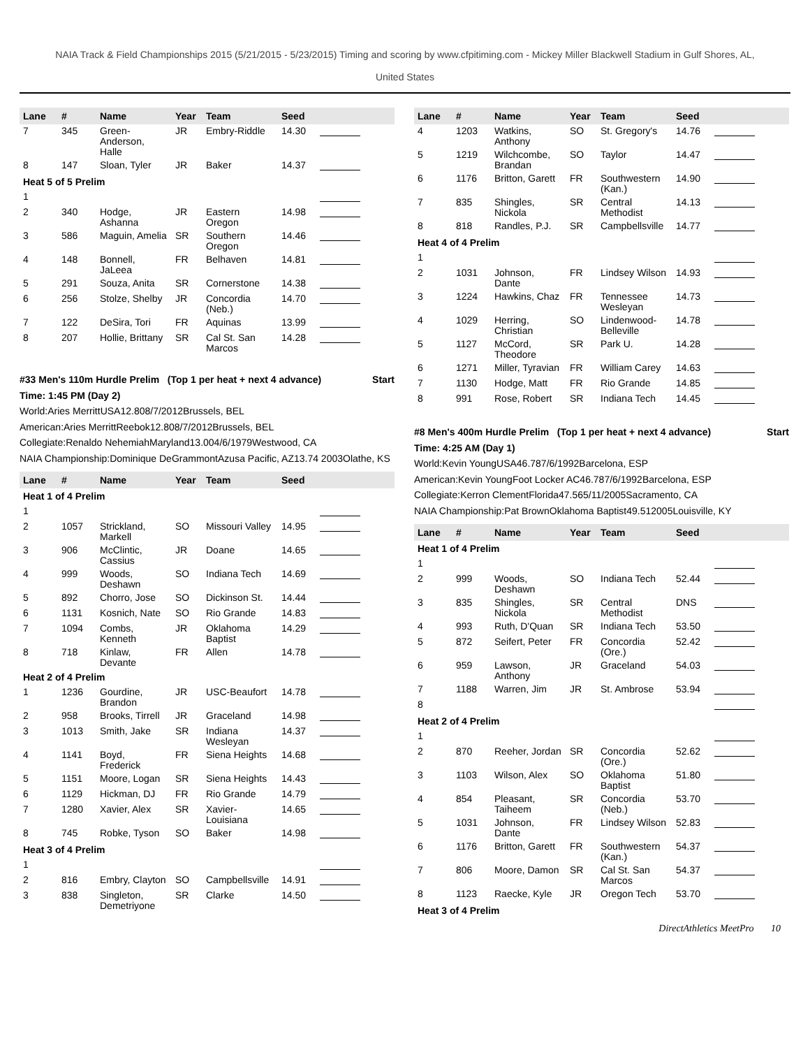NAIA Track & Field Championships 2015 (5/21/2015 - 5/23/2015) Timing and scoring by www.cfpitiming.com - Mickey Miller Blackwell Stadium in Gulf Shores, AL,
United States
| Lane | # | Name | Year | Team | Seed | |
| --- | --- | --- | --- | --- | --- | --- |
| 7 | 345 | Green-Anderson, Halle | JR | Embry-Riddle | 14.30 | |
| 8 | 147 | Sloan, Tyler | JR | Baker | 14.37 | |
| Heat 5 of 5 Prelim | | | | | | |
| 1 | | | | | | |
| 2 | 340 | Hodge, Ashanna | JR | Eastern Oregon | 14.98 | |
| 3 | 586 | Maguin, Amelia | SR | Southern Oregon | 14.46 | |
| 4 | 148 | Bonnell, JaLeea | FR | Belhaven | 14.81 | |
| 5 | 291 | Souza, Anita | SR | Cornerstone | 14.38 | |
| 6 | 256 | Stolze, Shelby | JR | Concordia (Neb.) | 14.70 | |
| 7 | 122 | DeSira, Tori | FR | Aquinas | 13.99 | |
| 8 | 207 | Hollie, Brittany | SR | Cal St. San Marcos | 14.28 | |
#33 Men's 110m Hurdle Prelim (Top 1 per heat + next 4 advance) Start
Time: 1:45 PM (Day 2)
World:Aries MerrittUSA12.808/7/2012Brussels, BEL
American:Aries MerrittReebok12.808/7/2012Brussels, BEL
Collegiate:Renaldo NehemiahMaryland13.004/6/1979Westwood, CA
NAIA Championship:Dominique DeGrammontAzusa Pacific, AZ13.74 2003Olathe, KS
| Lane | # | Name | Year | Team | Seed | |
| --- | --- | --- | --- | --- | --- | --- |
| Heat 1 of 4 Prelim | | | | | | |
| 1 | | | | | | |
| 2 | 1057 | Strickland, Markell | SO | Missouri Valley | 14.95 | |
| 3 | 906 | McClintic, Cassius | JR | Doane | 14.65 | |
| 4 | 999 | Woods, Deshawn | SO | Indiana Tech | 14.69 | |
| 5 | 892 | Chorro, Jose | SO | Dickinson St. | 14.44 | |
| 6 | 1131 | Kosnich, Nate | SO | Rio Grande | 14.83 | |
| 7 | 1094 | Combs, Kenneth | JR | Oklahoma Baptist | 14.29 | |
| 8 | 718 | Kinlaw, Devante | FR | Allen | 14.78 | |
| Heat 2 of 4 Prelim | | | | | | |
| 1 | 1236 | Gourdine, Brandon | JR | USC-Beaufort | 14.78 | |
| 2 | 958 | Brooks, Tirrell | JR | Graceland | 14.98 | |
| 3 | 1013 | Smith, Jake | SR | Indiana Wesleyan | 14.37 | |
| 4 | 1141 | Boyd, Frederick | FR | Siena Heights | 14.68 | |
| 5 | 1151 | Moore, Logan | SR | Siena Heights | 14.43 | |
| 6 | 1129 | Hickman, DJ | FR | Rio Grande | 14.79 | |
| 7 | 1280 | Xavier, Alex | SR | Xavier-Louisiana | 14.65 | |
| 8 | 745 | Robke, Tyson | SO | Baker | 14.98 | |
| Heat 3 of 4 Prelim | | | | | | |
| 1 | | | | | | |
| 2 | 816 | Embry, Clayton | SO | Campbellsville | 14.91 | |
| 3 | 838 | Singleton, Demetriyone | SR | Clarke | 14.50 | |
| Lane | # | Name | Year | Team | Seed | |
| --- | --- | --- | --- | --- | --- | --- |
| 4 | 1203 | Watkins, Anthony | SO | St. Gregory's | 14.76 | |
| 5 | 1219 | Wilchcombe, Brandan | SO | Taylor | 14.47 | |
| 6 | 1176 | Britton, Garett | FR | Southwestern (Kan.) | 14.90 | |
| 7 | 835 | Shingles, Nickola | SR | Central Methodist | 14.13 | |
| 8 | 818 | Randles, P.J. | SR | Campbellsville | 14.77 | |
| Heat 4 of 4 Prelim | | | | | | |
| 1 | | | | | | |
| 2 | 1031 | Johnson, Dante | FR | Lindsey Wilson | 14.93 | |
| 3 | 1224 | Hawkins, Chaz | FR | Tennessee Wesleyan | 14.73 | |
| 4 | 1029 | Herring, Christian | SO | Lindenwood-Belleville | 14.78 | |
| 5 | 1127 | McCord, Theodore | SR | Park U. | 14.28 | |
| 6 | 1271 | Miller, Tyravian | FR | William Carey | 14.63 | |
| 7 | 1130 | Hodge, Matt | FR | Rio Grande | 14.85 | |
| 8 | 991 | Rose, Robert | SR | Indiana Tech | 14.45 | |
#8 Men's 400m Hurdle Prelim (Top 1 per heat + next 4 advance) Start
Time: 4:25 AM (Day 1)
World:Kevin YoungUSA46.787/6/1992Barcelona, ESP
American:Kevin YoungFoot Locker AC46.787/6/1992Barcelona, ESP
Collegiate:Kerron ClementFlorida47.565/11/2005Sacramento, CA
NAIA Championship:Pat BrownOklahoma Baptist49.512005Louisville, KY
| Lane | # | Name | Year | Team | Seed | |
| --- | --- | --- | --- | --- | --- | --- |
| Heat 1 of 4 Prelim | | | | | | |
| 1 | | | | | | |
| 2 | 999 | Woods, Deshawn | SO | Indiana Tech | 52.44 | |
| 3 | 835 | Shingles, Nickola | SR | Central Methodist | DNS | |
| 4 | 993 | Ruth, D'Quan | SR | Indiana Tech | 53.50 | |
| 5 | 872 | Seifert, Peter | FR | Concordia (Ore.) | 52.42 | |
| 6 | 959 | Lawson, Anthony | JR | Graceland | 54.03 | |
| 7 | 1188 | Warren, Jim | JR | St. Ambrose | 53.94 | |
| 8 | | | | | | |
| Heat 2 of 4 Prelim | | | | | | |
| 1 | | | | | | |
| 2 | 870 | Reeher, Jordan | SR | Concordia (Ore.) | 52.62 | |
| 3 | 1103 | Wilson, Alex | SO | Oklahoma Baptist | 51.80 | |
| 4 | 854 | Pleasant, Taiheem | SR | Concordia (Neb.) | 53.70 | |
| 5 | 1031 | Johnson, Dante | FR | Lindsey Wilson | 52.83 | |
| 6 | 1176 | Britton, Garett | FR | Southwestern (Kan.) | 54.37 | |
| 7 | 806 | Moore, Damon | SR | Cal St. San Marcos | 54.37 | |
| 8 | 1123 | Raecke, Kyle | JR | Oregon Tech | 53.70 | |
| Heat 3 of 4 Prelim | | | | | | |
DirectAthletics MeetPro 10